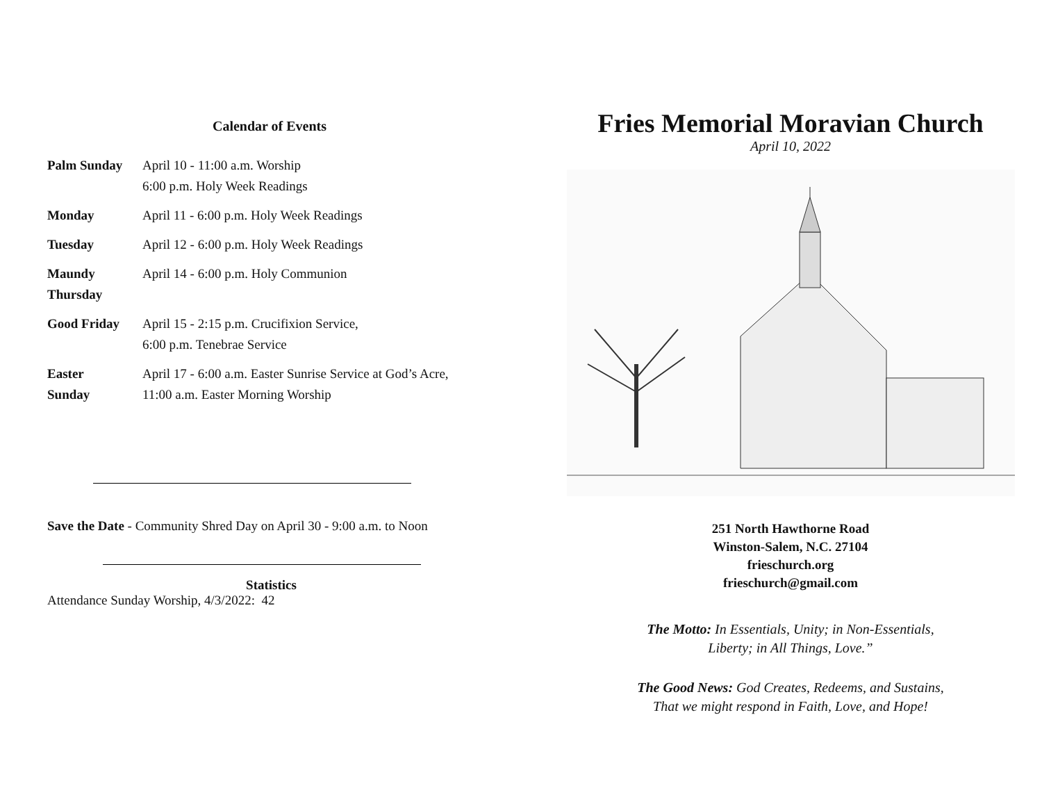Calendar of Events
| Palm Sunday | April 10 - 11:00 a.m. Worship 6:00 p.m. Holy Week Readings |
| Monday | April 11 - 6:00 p.m. Holy Week Readings |
| Tuesday | April 12 - 6:00 p.m. Holy Week Readings |
| Maundy Thursday | April 14 - 6:00 p.m. Holy Communion |
| Good Friday | April 15 - 2:15 p.m. Crucifixion Service, 6:00 p.m. Tenebrae Service |
| Easter Sunday | April 17 - 6:00 a.m. Easter Sunrise Service at God’s Acre, 11:00 a.m. Easter Morning Worship |
Save the Date - Community Shred Day on April 30 - 9:00 a.m. to Noon
Statistics
Attendance Sunday Worship, 4/3/2022: 42
Fries Memorial Moravian Church
April 10, 2022
251 North Hawthorne Road
Winston-Salem, N.C. 27104
frieschurch.org
frieschurch@gmail.com
The Motto: In Essentials, Unity; in Non-Essentials,
Liberty; in All Things, Love.”
The Good News: God Creates, Redeems, and Sustains,
That we might respond in Faith, Love, and Hope!